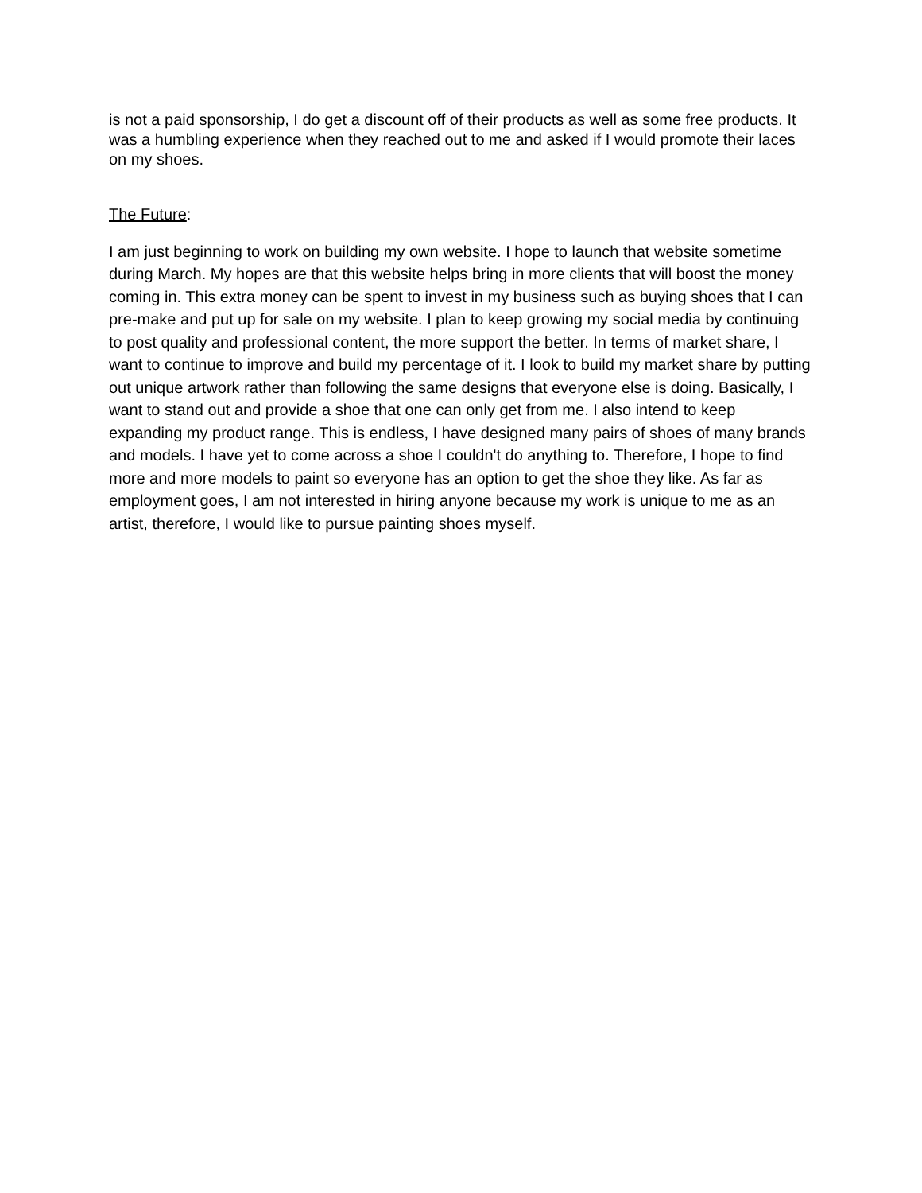is not a paid sponsorship, I do get a discount off of their products as well as some free products. It was a humbling experience when they reached out to me and asked if I would promote their laces on my shoes.
The Future:
I am just beginning to work on building my own website. I hope to launch that website sometime during March. My hopes are that this website helps bring in more clients that will boost the money coming in. This extra money can be spent to invest in my business such as buying shoes that I can pre-make and put up for sale on my website. I plan to keep growing my social media by continuing to post quality and professional content, the more support the better. In terms of market share, I want to continue to improve and build my percentage of it. I look to build my market share by putting out unique artwork rather than following the same designs that everyone else is doing. Basically, I want to stand out and provide a shoe that one can only get from me. I also intend to keep expanding my product range. This is endless, I have designed many pairs of shoes of many brands and models. I have yet to come across a shoe I couldn't do anything to. Therefore, I hope to find more and more models to paint so everyone has an option to get the shoe they like. As far as employment goes, I am not interested in hiring anyone because my work is unique to me as an artist, therefore, I would like to pursue painting shoes myself.